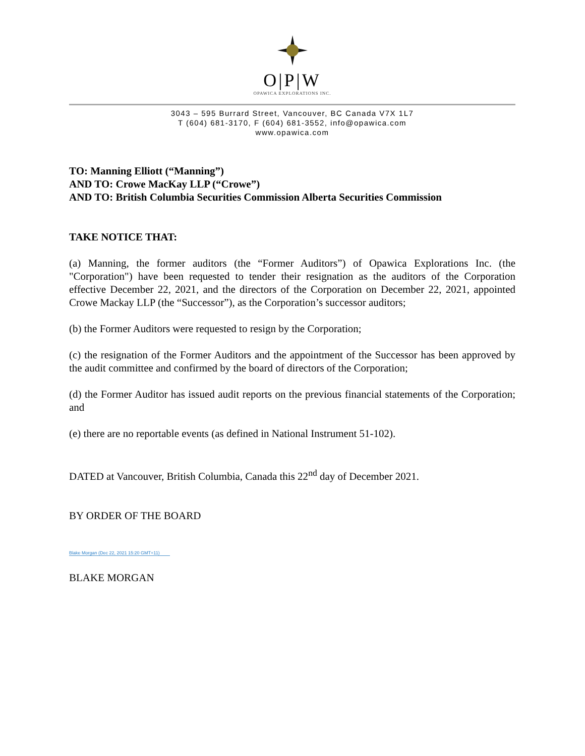O|P|W
OPAWICA EXPLORATIONS INC.
3043 – 595 Burrard Street, Vancouver, BC Canada V7X 1L7
T (604) 681-3170, F (604) 681-3552, info@opawica.com
www.opawica.com
TO: Manning Elliott (“Manning”)
AND TO: Crowe MacKay LLP (“Crowe”)
AND TO: British Columbia Securities Commission Alberta Securities Commission
TAKE NOTICE THAT:
(a) Manning, the former auditors (the “Former Auditors”) of Opawica Explorations Inc. (the "Corporation") have been requested to tender their resignation as the auditors of the Corporation effective December 22, 2021, and the directors of the Corporation on December 22, 2021, appointed Crowe Mackay LLP (the “Successor”), as the Corporation’s successor auditors;
(b) the Former Auditors were requested to resign by the Corporation;
(c) the resignation of the Former Auditors and the appointment of the Successor has been approved by the audit committee and confirmed by the board of directors of the Corporation;
(d) the Former Auditor has issued audit reports on the previous financial statements of the Corporation; and
(e) there are no reportable events (as defined in National Instrument 51-102).
DATED at Vancouver, British Columbia, Canada this 22<sup>nd</sup> day of December 2021.
BY ORDER OF THE BOARD
Blake Morgan (Dec 22, 2021 15:20 GMT+11)
BLAKE MORGAN